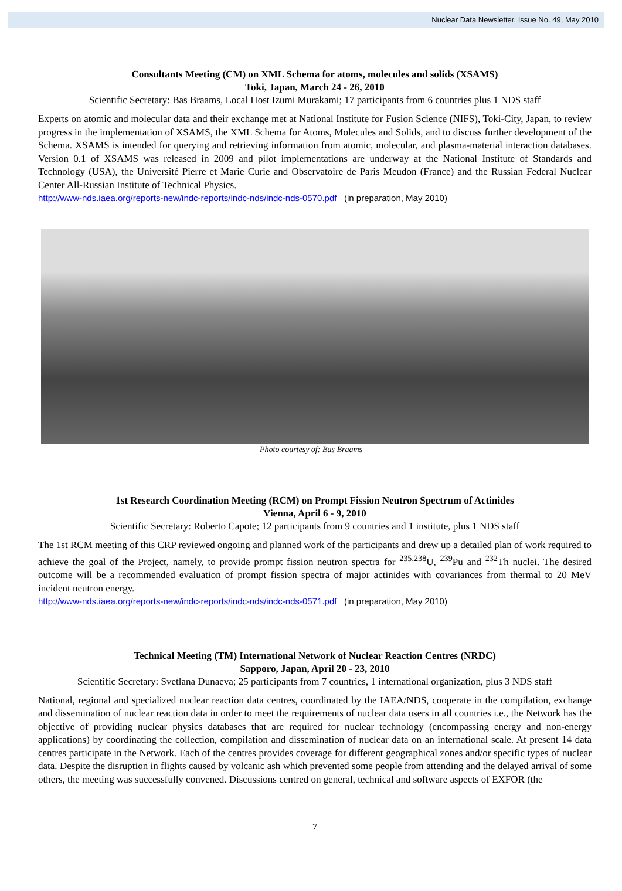Nuclear Data Newsletter, Issue No. 49, May 2010
Consultants Meeting (CM) on XML Schema for atoms, molecules and solids (XSAMS)
Toki, Japan, March 24 - 26, 2010
Scientific Secretary: Bas Braams, Local Host Izumi Murakami; 17 participants from 6 countries plus 1 NDS staff
Experts on atomic and molecular data and their exchange met at National Institute for Fusion Science (NIFS), Toki-City, Japan, to review progress in the implementation of XSAMS, the XML Schema for Atoms, Molecules and Solids, and to discuss further development of the Schema. XSAMS is intended for querying and retrieving information from atomic, molecular, and plasma-material interaction databases. Version 0.1 of XSAMS was released in 2009 and pilot implementations are underway at the National Institute of Standards and Technology (USA), the Université Pierre et Marie Curie and Observatoire de Paris Meudon (France) and the Russian Federal Nuclear Center All-Russian Institute of Technical Physics.
http://www-nds.iaea.org/reports-new/indc-reports/indc-nds/indc-nds-0570.pdf (in preparation, May 2010)
Photo courtesy of: Bas Braams
1st Research Coordination Meeting (RCM) on Prompt Fission Neutron Spectrum of Actinides
Vienna, April 6 - 9, 2010
Scientific Secretary: Roberto Capote; 12 participants from 9 countries and 1 institute, plus 1 NDS staff
The 1st RCM meeting of this CRP reviewed ongoing and planned work of the participants and drew up a detailed plan of work required to achieve the goal of the Project, namely, to provide prompt fission neutron spectra for <sup>235,238</sup>U, <sup>239</sup>Pu and <sup>232</sup>Th nuclei. The desired outcome will be a recommended evaluation of prompt fission spectra of major actinides with covariances from thermal to 20 MeV incident neutron energy.
http://www-nds.iaea.org/reports-new/indc-reports/indc-nds/indc-nds-0571.pdf (in preparation, May 2010)
Technical Meeting (TM) International Network of Nuclear Reaction Centres (NRDC)
Sapporo, Japan, April 20 - 23, 2010
Scientific Secretary: Svetlana Dunaeva; 25 participants from 7 countries, 1 international organization, plus 3 NDS staff
National, regional and specialized nuclear reaction data centres, coordinated by the IAEA/NDS, cooperate in the compilation, exchange and dissemination of nuclear reaction data in order to meet the requirements of nuclear data users in all countries i.e., the Network has the objective of providing nuclear physics databases that are required for nuclear technology (encompassing energy and non-energy applications) by coordinating the collection, compilation and dissemination of nuclear data on an international scale. At present 14 data centres participate in the Network. Each of the centres provides coverage for different geographical zones and/or specific types of nuclear data. Despite the disruption in flights caused by volcanic ash which prevented some people from attending and the delayed arrival of some others, the meeting was successfully convened. Discussions centred on general, technical and software aspects of EXFOR (the
7